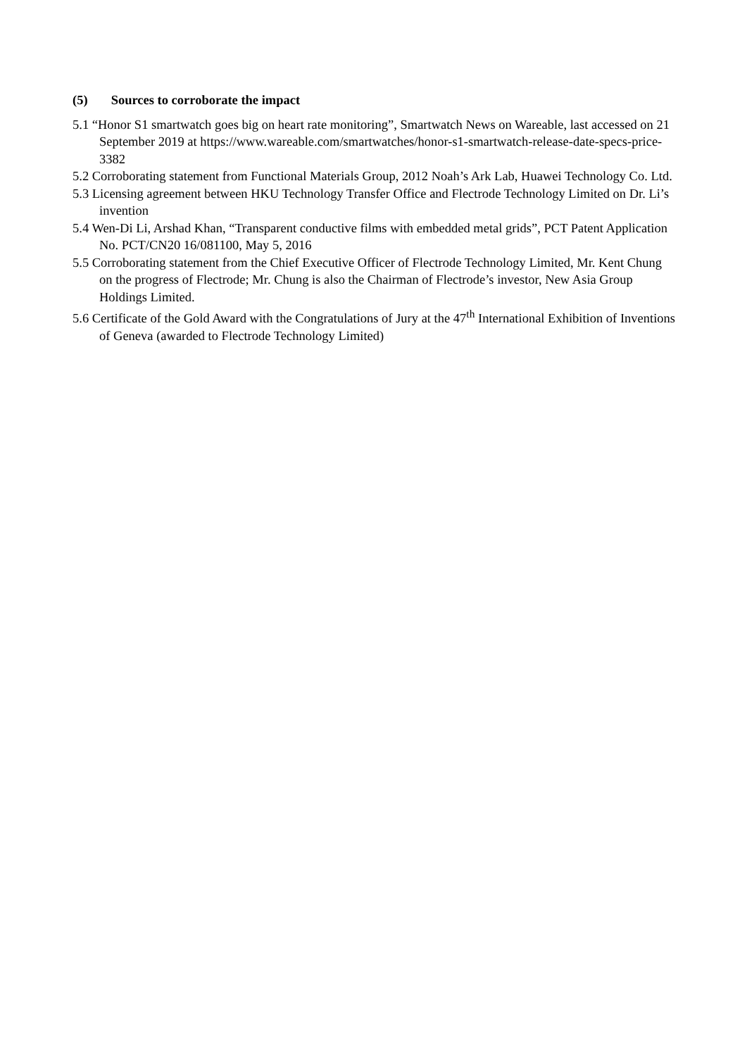(5) Sources to corroborate the impact
5.1 “Honor S1 smartwatch goes big on heart rate monitoring”, Smartwatch News on Wareable, last accessed on 21 September 2019 at https://www.wareable.com/smartwatches/honor-s1-smartwatch-release-date-specs-price-3382
5.2 Corroborating statement from Functional Materials Group, 2012 Noah’s Ark Lab, Huawei Technology Co. Ltd.
5.3 Licensing agreement between HKU Technology Transfer Office and Flectrode Technology Limited on Dr. Li’s invention
5.4 Wen-Di Li, Arshad Khan, “Transparent conductive films with embedded metal grids”, PCT Patent Application No. PCT/CN20 16/081100, May 5, 2016
5.5 Corroborating statement from the Chief Executive Officer of Flectrode Technology Limited, Mr. Kent Chung on the progress of Flectrode; Mr. Chung is also the Chairman of Flectrode’s investor, New Asia Group Holdings Limited.
5.6 Certificate of the Gold Award with the Congratulations of Jury at the 47<sup>th</sup> International Exhibition of Inventions of Geneva (awarded to Flectrode Technology Limited)